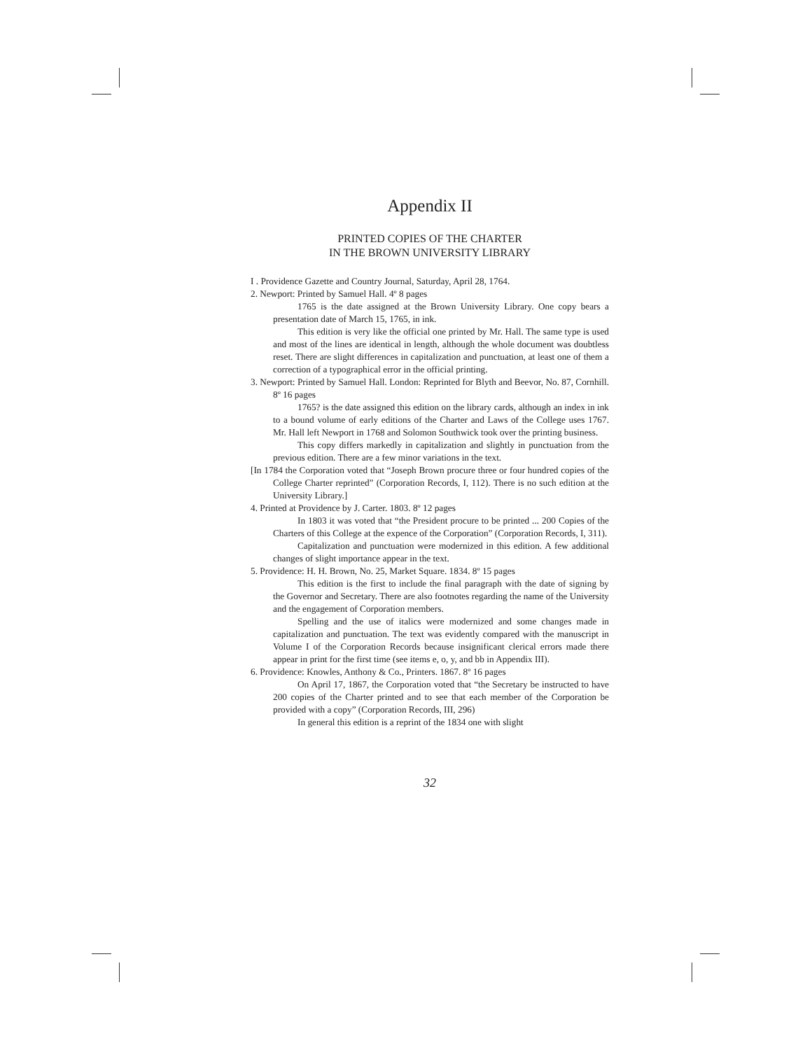Appendix II
PRINTED COPIES OF THE CHARTER
IN THE BROWN UNIVERSITY LIBRARY
I . Providence Gazette and Country Journal, Saturday, April 28, 1764.
2. Newport: Printed by Samuel Hall. 4º 8 pages
1765 is the date assigned at the Brown University Library. One copy bears a presentation date of March 15, 1765, in ink.
This edition is very like the official one printed by Mr. Hall. The same type is used and most of the lines are identical in length, although the whole document was doubtless reset. There are slight differences in capitalization and punctuation, at least one of them a correction of a typographical error in the official printing.
3. Newport: Printed by Samuel Hall. London: Reprinted for Blyth and Beevor, No. 87, Cornhill. 8º 16 pages
1765? is the date assigned this edition on the library cards, although an index in ink to a bound volume of early editions of the Charter and Laws of the College uses 1767. Mr. Hall left Newport in 1768 and Solomon Southwick took over the printing business.
This copy differs markedly in capitalization and slightly in punctuation from the previous edition. There are a few minor variations in the text.
[In 1784 the Corporation voted that “Joseph Brown procure three or four hundred copies of the College Charter reprinted” (Corporation Records, I, 112). There is no such edition at the University Library.]
4. Printed at Providence by J. Carter. 1803. 8º 12 pages
In 1803 it was voted that “the President procure to be printed ... 200 Copies of the Charters of this College at the expence of the Corporation” (Corporation Records, I, 311).
Capitalization and punctuation were modernized in this edition. A few additional changes of slight importance appear in the text.
5. Providence: H. H. Brown, No. 25, Market Square. 1834. 8º 15 pages
This edition is the first to include the final paragraph with the date of signing by the Governor and Secretary. There are also footnotes regarding the name of the University and the engagement of Corporation members.
Spelling and the use of italics were modernized and some changes made in capitalization and punctuation. The text was evidently compared with the manuscript in Volume I of the Corporation Records because insignificant clerical errors made there appear in print for the first time (see items e, o, y, and bb in Appendix III).
6. Providence: Knowles, Anthony & Co., Printers. 1867. 8º 16 pages
On April 17, 1867, the Corporation voted that “the Secretary be instructed to have 200 copies of the Charter printed and to see that each member of the Corporation be provided with a copy” (Corporation Records, III, 296)
In general this edition is a reprint of the 1834 one with slight
32